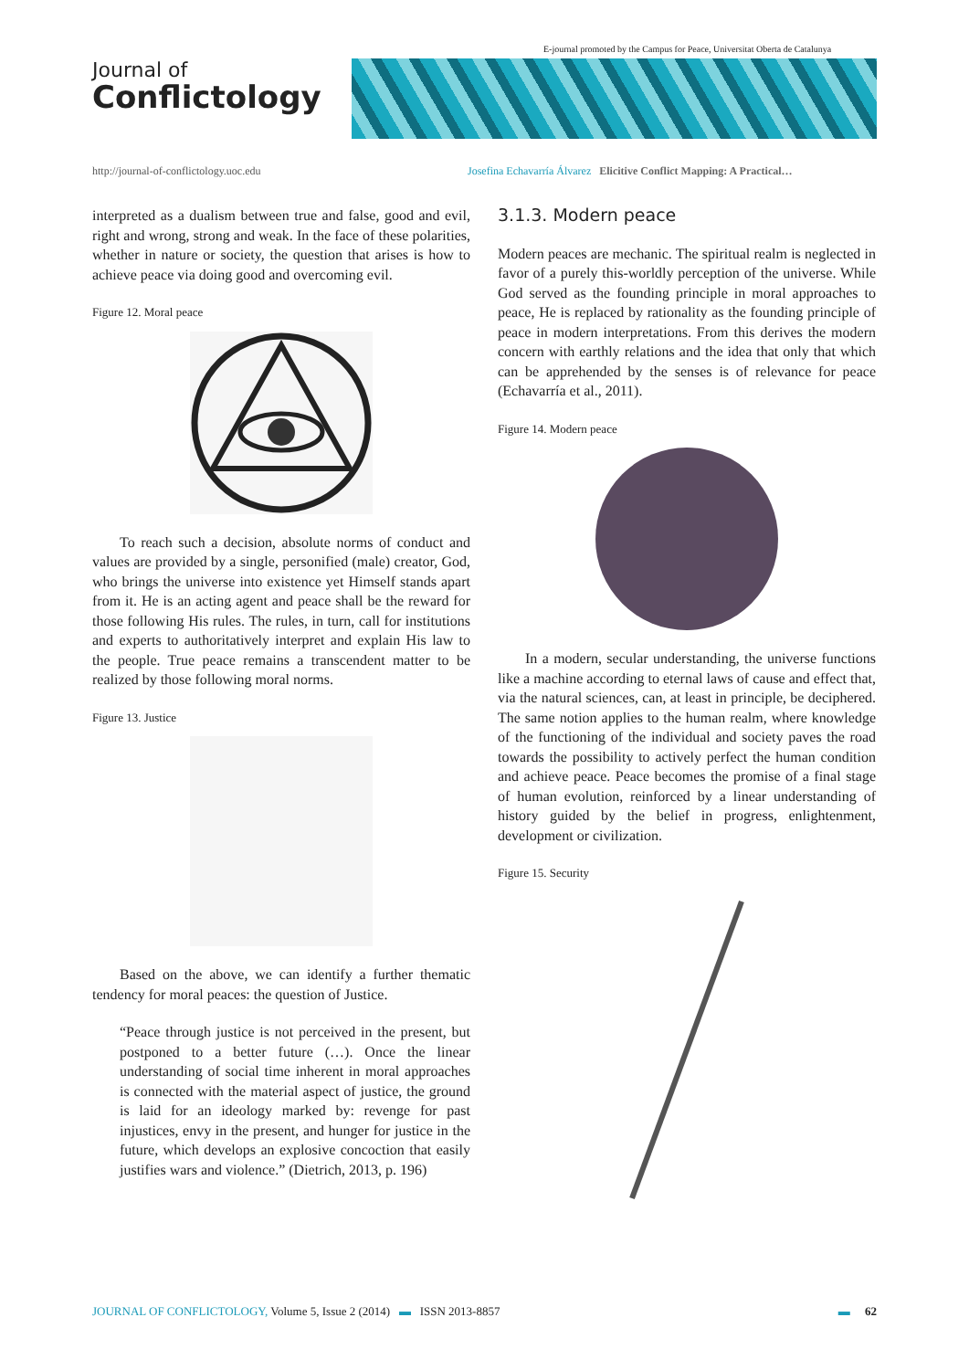E-journal promoted by the Campus for Peace, Universitat Oberta de Catalunya
Journal of
Conflictology
http://journal-of-conflictology.uoc.edu
Josefina Echavarría Álvarez Elicitive Conflict Mapping: A Practical…
interpreted as a dualism between true and false, good and evil, right and wrong, strong and weak. In the face of these polarities, whether in nature or society, the question that arises is how to achieve peace via doing good and overcoming evil.
Figure 12. Moral peace
To reach such a decision, absolute norms of conduct and values are provided by a single, personified (male) creator, God, who brings the universe into existence yet Himself stands apart from it. He is an acting agent and peace shall be the reward for those following His rules. The rules, in turn, call for institutions and experts to authoritatively interpret and explain His law to the people. True peace remains a transcendent matter to be realized by those following moral norms.
Figure 13. Justice
Based on the above, we can identify a further thematic tendency for moral peaces: the question of Justice.
“Peace through justice is not perceived in the present, but postponed to a better future (…). Once the linear understanding of social time inherent in moral approaches is connected with the material aspect of justice, the ground is laid for an ideology marked by: revenge for past injustices, envy in the present, and hunger for justice in the future, which develops an explosive concoction that easily justifies wars and violence.” (Dietrich, 2013, p. 196)
3.1.3. Modern peace
Modern peaces are mechanic. The spiritual realm is neglected in favor of a purely this-worldly perception of the universe. While God served as the founding principle in moral approaches to peace, He is replaced by rationality as the founding principle of peace in modern interpretations. From this derives the modern concern with earthly relations and the idea that only that which can be apprehended by the senses is of relevance for peace (Echavarría et al., 2011).
Figure 14. Modern peace
In a modern, secular understanding, the universe functions like a machine according to eternal laws of cause and effect that, via the natural sciences, can, at least in principle, be deciphered. The same notion applies to the human realm, where knowledge of the functioning of the individual and society paves the road towards the possibility to actively perfect the human condition and achieve peace. Peace becomes the promise of a final stage of human evolution, reinforced by a linear understanding of history guided by the belief in progress, enlightenment, development or civilization.
Figure 15. Security
JOURNAL OF CONFLICTOLOGY, Volume 5, Issue 2 (2014) ▬ ISSN 2013-8857
▬ 62